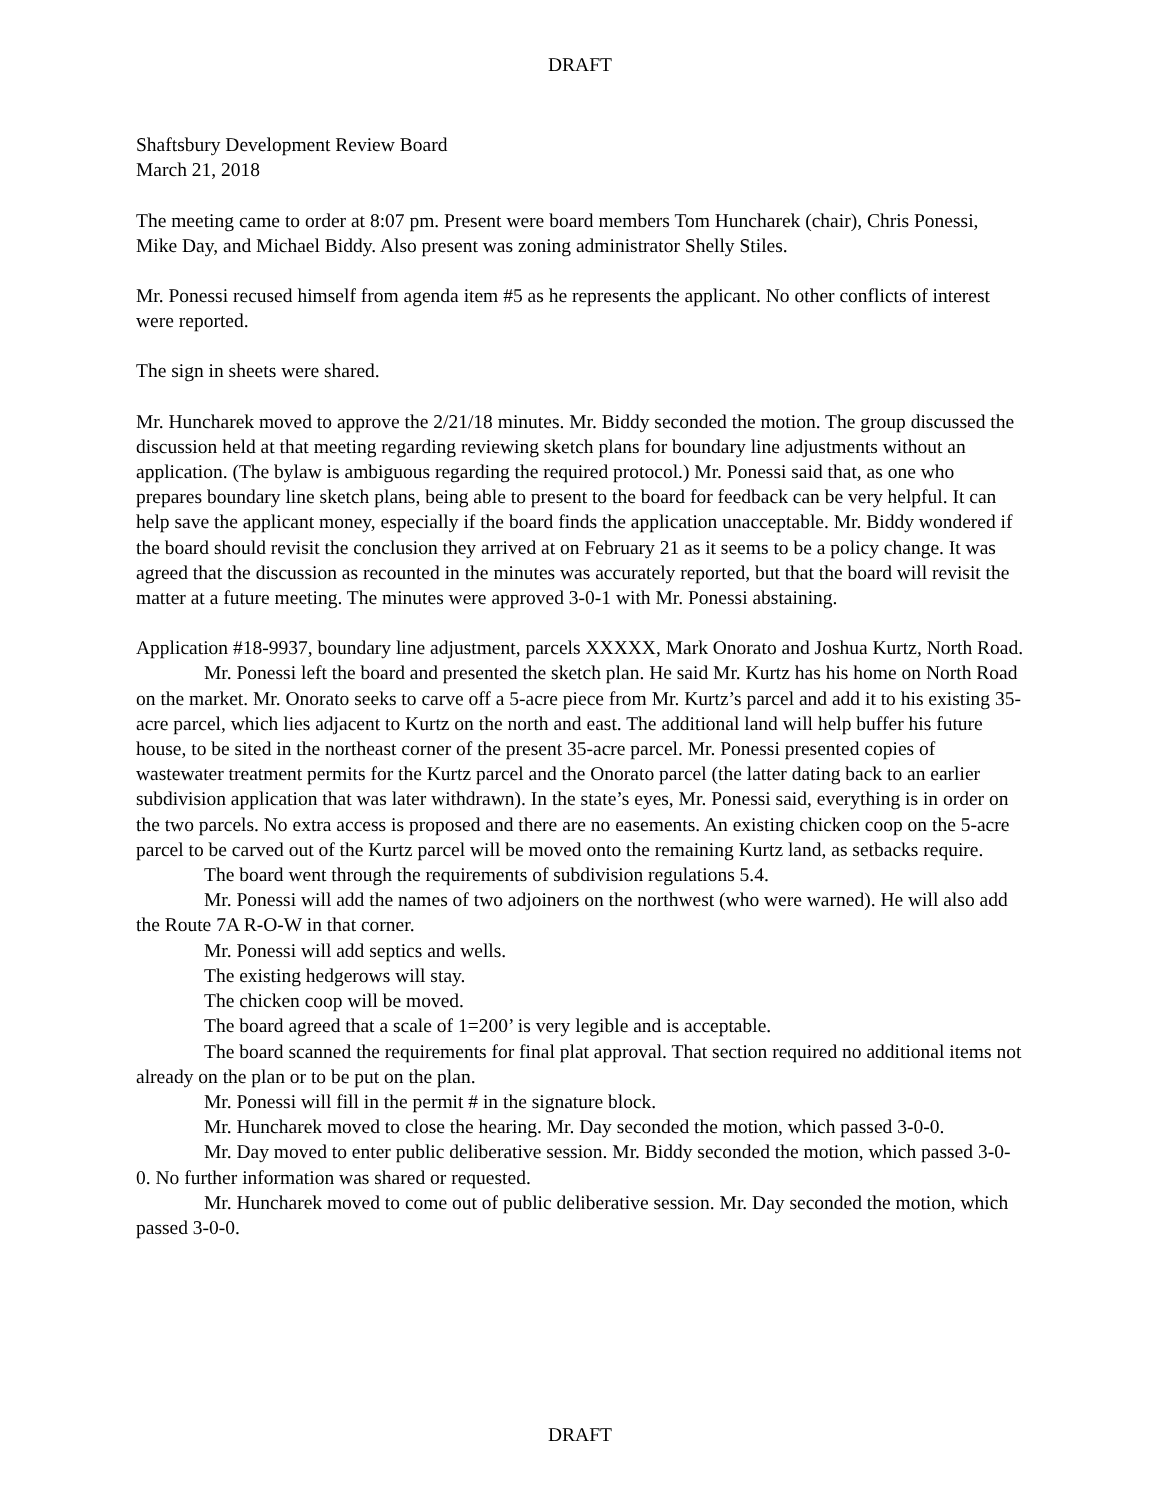DRAFT
Shaftsbury Development Review Board
March 21, 2018
The meeting came to order at 8:07 pm. Present were board members Tom Huncharek (chair), Chris Ponessi, Mike Day, and Michael Biddy. Also present was zoning administrator Shelly Stiles.
Mr. Ponessi recused himself from agenda item #5 as he represents the applicant. No other conflicts of interest were reported.
The sign in sheets were shared.
Mr. Huncharek moved to approve the 2/21/18 minutes. Mr. Biddy seconded the motion. The group discussed the discussion held at that meeting regarding reviewing sketch plans for boundary line adjustments without an application. (The bylaw is ambiguous regarding the required protocol.) Mr. Ponessi said that, as one who prepares boundary line sketch plans, being able to present to the board for feedback can be very helpful. It can help save the applicant money, especially if the board finds the application unacceptable. Mr. Biddy wondered if the board should revisit the conclusion they arrived at on February 21 as it seems to be a policy change. It was agreed that the discussion as recounted in the minutes was accurately reported, but that the board will revisit the matter at a future meeting. The minutes were approved 3-0-1 with Mr. Ponessi abstaining.
Application #18-9937, boundary line adjustment, parcels XXXXX, Mark Onorato and Joshua Kurtz, North Road.
Mr. Ponessi left the board and presented the sketch plan. He said Mr. Kurtz has his home on North Road on the market. Mr. Onorato seeks to carve off a 5-acre piece from Mr. Kurtz’s parcel and add it to his existing 35-acre parcel, which lies adjacent to Kurtz on the north and east. The additional land will help buffer his future house, to be sited in the northeast corner of the present 35-acre parcel. Mr. Ponessi presented copies of wastewater treatment permits for the Kurtz parcel and the Onorato parcel (the latter dating back to an earlier subdivision application that was later withdrawn). In the state’s eyes, Mr. Ponessi said, everything is in order on the two parcels. No extra access is proposed and there are no easements. An existing chicken coop on the 5-acre parcel to be carved out of the Kurtz parcel will be moved onto the remaining Kurtz land, as setbacks require.
The board went through the requirements of subdivision regulations 5.4.
Mr. Ponessi will add the names of two adjoiners on the northwest (who were warned). He will also add the Route 7A R-O-W in that corner.
Mr. Ponessi will add septics and wells.
The existing hedgerows will stay.
The chicken coop will be moved.
The board agreed that a scale of 1=200’ is very legible and is acceptable.
The board scanned the requirements for final plat approval. That section required no additional items not already on the plan or to be put on the plan.
Mr. Ponessi will fill in the permit # in the signature block.
Mr. Huncharek moved to close the hearing. Mr. Day seconded the motion, which passed 3-0-0.
Mr. Day moved to enter public deliberative session. Mr. Biddy seconded the motion, which passed 3-0-0. No further information was shared or requested.
Mr. Huncharek moved to come out of public deliberative session. Mr. Day seconded the motion, which passed 3-0-0.
DRAFT